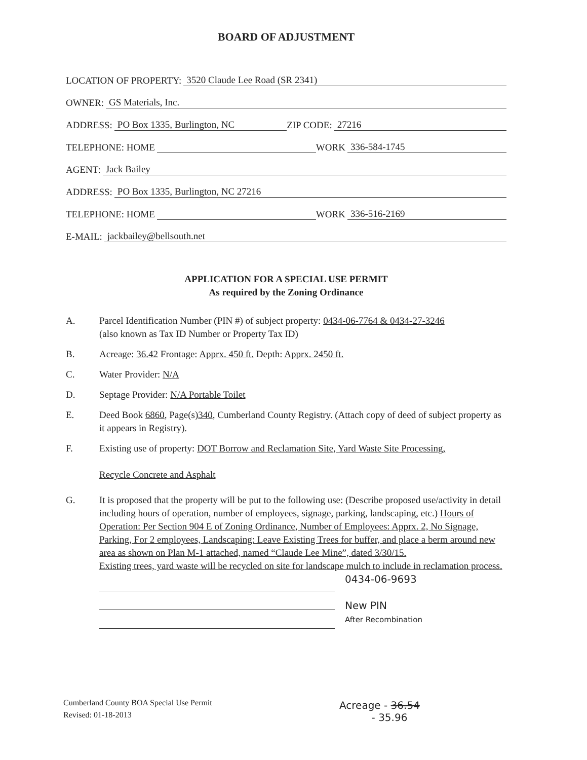BOARD OF ADJUSTMENT
LOCATION OF PROPERTY: 3520 Claude Lee Road (SR 2341)
OWNER: GS Materials, Inc.
ADDRESS: PO Box 1335, Burlington, NC ZIP CODE: 27216
TELEPHONE: HOME WORK 336-584-1745
AGENT: Jack Bailey
ADDRESS: PO Box 1335, Burlington, NC 27216
TELEPHONE: HOME WORK 336-516-2169
E-MAIL: jackbailey@bellsouth.net
APPLICATION FOR A SPECIAL USE PERMIT
As required by the Zoning Ordinance
A. Parcel Identification Number (PIN #) of subject property: 0434-06-7764 & 0434-27-3246
(also known as Tax ID Number or Property Tax ID)
B. Acreage: 36.42 Frontage: Apprx. 450 ft. Depth: Apprx. 2450 ft.
C. Water Provider: N/A
D. Septage Provider: N/A Portable Toilet
E. Deed Book 6860, Page(s)340, Cumberland County Registry. (Attach copy of deed of subject property as it appears in Registry).
F. Existing use of property: DOT Borrow and Reclamation Site, Yard Waste Site Processing,
Recycle Concrete and Asphalt
G. It is proposed that the property will be put to the following use: (Describe proposed use/activity in detail including hours of operation, number of employees, signage, parking, landscaping, etc.) Hours of Operation: Per Section 904 E of Zoning Ordinance, Number of Employees: Apprx. 2, No Signage, Parking, For 2 employees, Landscaping: Leave Existing Trees for buffer, and place a berm around new area as shown on Plan M-1 attached, named “Claude Lee Mine”, dated 3/30/15.
Existing trees, yard waste will be recycled on site for landscape mulch to include in reclamation process.
0434-06-9693
New PIN
After Recombination
Cumberland County BOA Special Use Permit
Revised: 01-18-2013
Acreage - 36.54
- 35.96